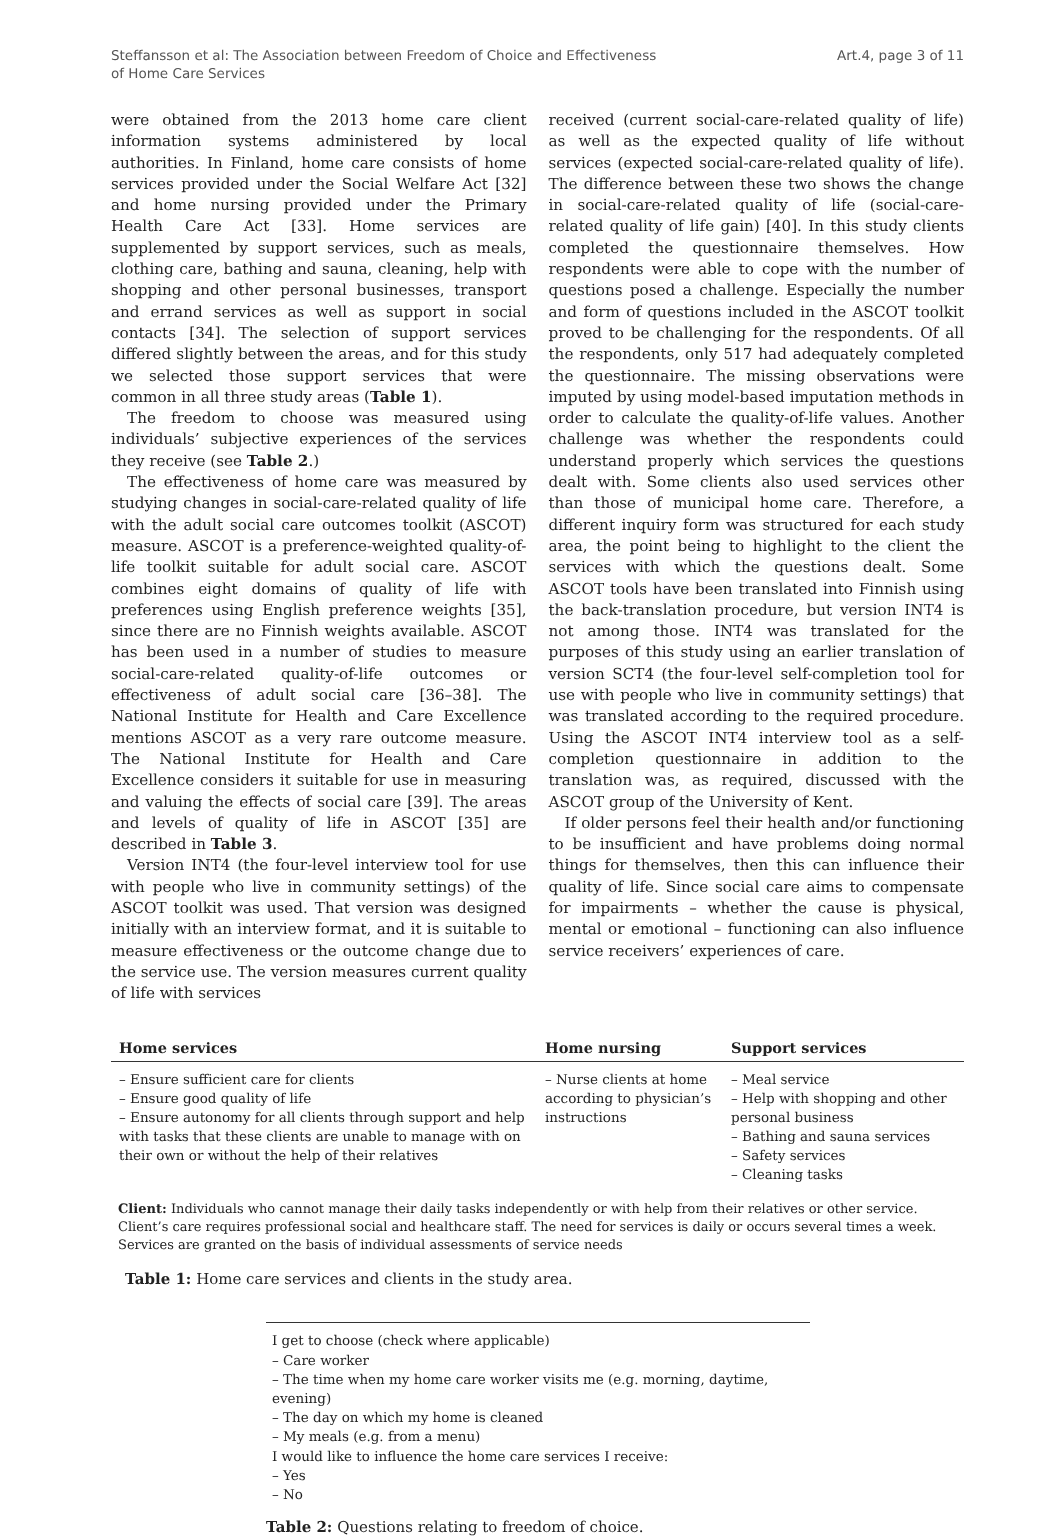Steffansson et al: The Association between Freedom of Choice and Effectiveness
of Home Care Services
Art.4, page 3 of 11
were obtained from the 2013 home care client information systems administered by local authorities. In Finland, home care consists of home services provided under the Social Welfare Act [32] and home nursing provided under the Primary Health Care Act [33]. Home services are supplemented by support services, such as meals, clothing care, bathing and sauna, cleaning, help with shopping and other personal businesses, transport and errand services as well as support in social contacts [34]. The selection of support services differed slightly between the areas, and for this study we selected those support services that were common in all three study areas (Table 1).
The freedom to choose was measured using individuals’ subjective experiences of the services they receive (see Table 2.)
The effectiveness of home care was measured by studying changes in social-care-related quality of life with the adult social care outcomes toolkit (ASCOT) measure. ASCOT is a preference-weighted quality-of-life toolkit suitable for adult social care. ASCOT combines eight domains of quality of life with preferences using English preference weights [35], since there are no Finnish weights available. ASCOT has been used in a number of studies to measure social-care-related quality-of-life outcomes or effectiveness of adult social care [36–38]. The National Institute for Health and Care Excellence mentions ASCOT as a very rare outcome measure. The National Institute for Health and Care Excellence considers it suitable for use in measuring and valuing the effects of social care [39]. The areas and levels of quality of life in ASCOT [35] are described in Table 3.
Version INT4 (the four-level interview tool for use with people who live in community settings) of the ASCOT toolkit was used. That version was designed initially with an interview format, and it is suitable to measure effectiveness or the outcome change due to the service use. The version measures current quality of life with services
received (current social-care-related quality of life) as well as the expected quality of life without services (expected social-care-related quality of life). The difference between these two shows the change in social-care-related quality of life (social-care-related quality of life gain) [40]. In this study clients completed the questionnaire themselves. How respondents were able to cope with the number of questions posed a challenge. Especially the number and form of questions included in the ASCOT toolkit proved to be challenging for the respondents. Of all the respondents, only 517 had adequately completed the questionnaire. The missing observations were imputed by using model-based imputation methods in order to calculate the quality-of-life values. Another challenge was whether the respondents could understand properly which services the questions dealt with. Some clients also used services other than those of municipal home care. Therefore, a different inquiry form was structured for each study area, the point being to highlight to the client the services with which the questions dealt. Some ASCOT tools have been translated into Finnish using the back-translation procedure, but version INT4 is not among those. INT4 was translated for the purposes of this study using an earlier translation of version SCT4 (the four-level self-completion tool for use with people who live in community settings) that was translated according to the required procedure. Using the ASCOT INT4 interview tool as a self-completion questionnaire in addition to the translation was, as required, discussed with the ASCOT group of the University of Kent.
If older persons feel their health and/or functioning to be insufficient and have problems doing normal things for themselves, then this can influence their quality of life. Since social care aims to compensate for impairments – whether the cause is physical, mental or emotional – functioning can also influence service receivers’ experiences of care.
| Home services | Home nursing | Support services |
| --- | --- | --- |
| – Ensure sufficient care for clients – Ensure good quality of life – Ensure autonomy for all clients through support and help with tasks that these clients are unable to manage with on their own or without the help of their relatives | – Nurse clients at home according to physician’s instructions | – Meal service – Help with shopping and other personal business – Bathing and sauna services – Safety services – Cleaning tasks |
Client: Individuals who cannot manage their daily tasks independently or with help from their relatives or other service. Client’s care requires professional social and healthcare staff. The need for services is daily or occurs several times a week. Services are granted on the basis of individual assessments of service needs
Table 1: Home care services and clients in the study area.
| I get to choose (check where applicable) – Care worker – The time when my home care worker visits me (e.g. morning, daytime, evening) – The day on which my home is cleaned – My meals (e.g. from a menu) I would like to influence the home care services I receive: – Yes – No |
Table 2: Questions relating to freedom of choice.